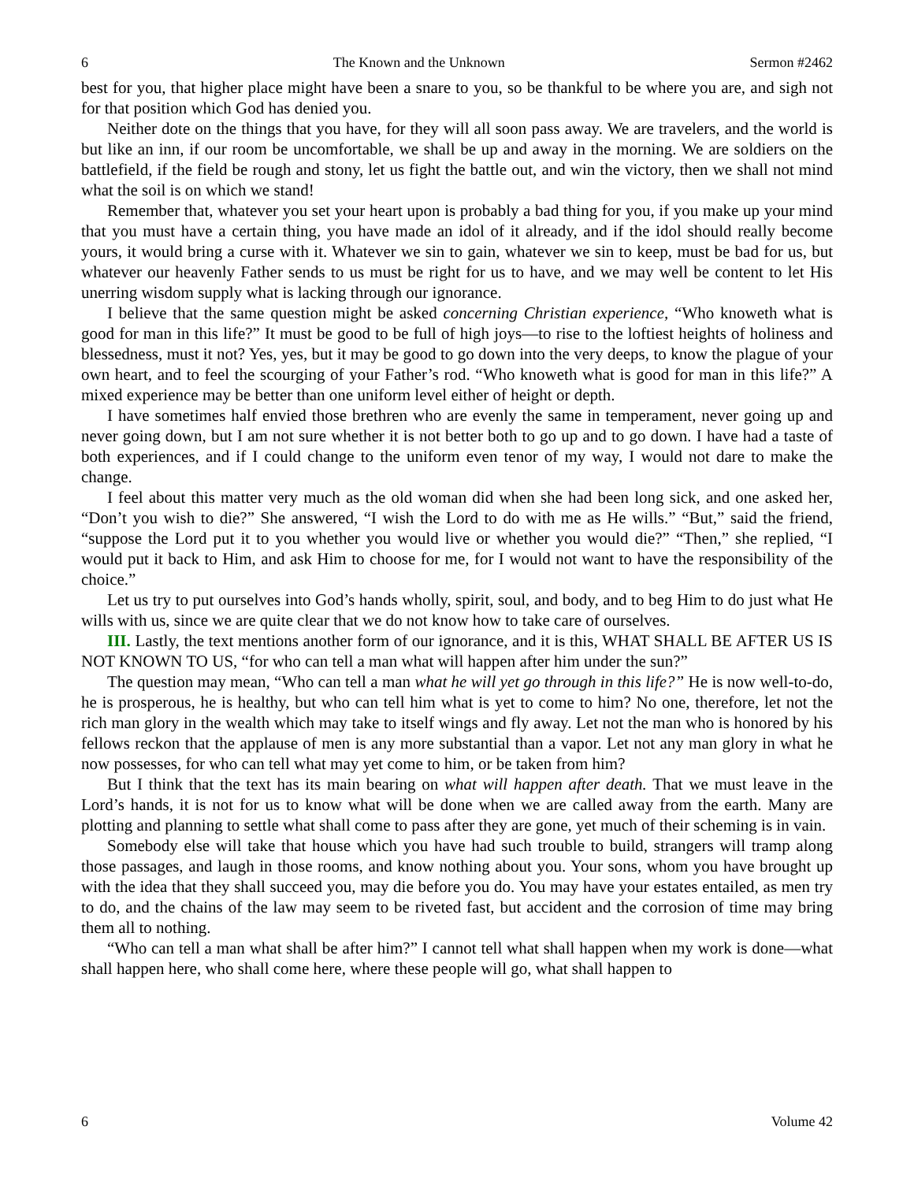6 The Known and the Unknown Sermon #2462
best for you, that higher place might have been a snare to you, so be thankful to be where you are, and sigh not for that position which God has denied you.
Neither dote on the things that you have, for they will all soon pass away. We are travelers, and the world is but like an inn, if our room be uncomfortable, we shall be up and away in the morning. We are soldiers on the battlefield, if the field be rough and stony, let us fight the battle out, and win the victory, then we shall not mind what the soil is on which we stand!
Remember that, whatever you set your heart upon is probably a bad thing for you, if you make up your mind that you must have a certain thing, you have made an idol of it already, and if the idol should really become yours, it would bring a curse with it. Whatever we sin to gain, whatever we sin to keep, must be bad for us, but whatever our heavenly Father sends to us must be right for us to have, and we may well be content to let His unerring wisdom supply what is lacking through our ignorance.
I believe that the same question might be asked concerning Christian experience, “Who knoweth what is good for man in this life?” It must be good to be full of high joys—to rise to the loftiest heights of holiness and blessedness, must it not? Yes, yes, but it may be good to go down into the very deeps, to know the plague of your own heart, and to feel the scourging of your Father’s rod. “Who knoweth what is good for man in this life?” A mixed experience may be better than one uniform level either of height or depth.
I have sometimes half envied those brethren who are evenly the same in temperament, never going up and never going down, but I am not sure whether it is not better both to go up and to go down. I have had a taste of both experiences, and if I could change to the uniform even tenor of my way, I would not dare to make the change.
I feel about this matter very much as the old woman did when she had been long sick, and one asked her, “Don’t you wish to die?” She answered, “I wish the Lord to do with me as He wills.” “But,” said the friend, “suppose the Lord put it to you whether you would live or whether you would die?” “Then,” she replied, “I would put it back to Him, and ask Him to choose for me, for I would not want to have the responsibility of the choice.”
Let us try to put ourselves into God’s hands wholly, spirit, soul, and body, and to beg Him to do just what He wills with us, since we are quite clear that we do not know how to take care of ourselves.
III. Lastly, the text mentions another form of our ignorance, and it is this, WHAT SHALL BE AFTER US IS NOT KNOWN TO US, “for who can tell a man what will happen after him under the sun?”
The question may mean, “Who can tell a man what he will yet go through in this life?” He is now well-to-do, he is prosperous, he is healthy, but who can tell him what is yet to come to him? No one, therefore, let not the rich man glory in the wealth which may take to itself wings and fly away. Let not the man who is honored by his fellows reckon that the applause of men is any more substantial than a vapor. Let not any man glory in what he now possesses, for who can tell what may yet come to him, or be taken from him?
But I think that the text has its main bearing on what will happen after death. That we must leave in the Lord’s hands, it is not for us to know what will be done when we are called away from the earth. Many are plotting and planning to settle what shall come to pass after they are gone, yet much of their scheming is in vain.
Somebody else will take that house which you have had such trouble to build, strangers will tramp along those passages, and laugh in those rooms, and know nothing about you. Your sons, whom you have brought up with the idea that they shall succeed you, may die before you do. You may have your estates entailed, as men try to do, and the chains of the law may seem to be riveted fast, but accident and the corrosion of time may bring them all to nothing.
“Who can tell a man what shall be after him?” I cannot tell what shall happen when my work is done—what shall happen here, who shall come here, where these people will go, what shall happen to
6 Volume 42